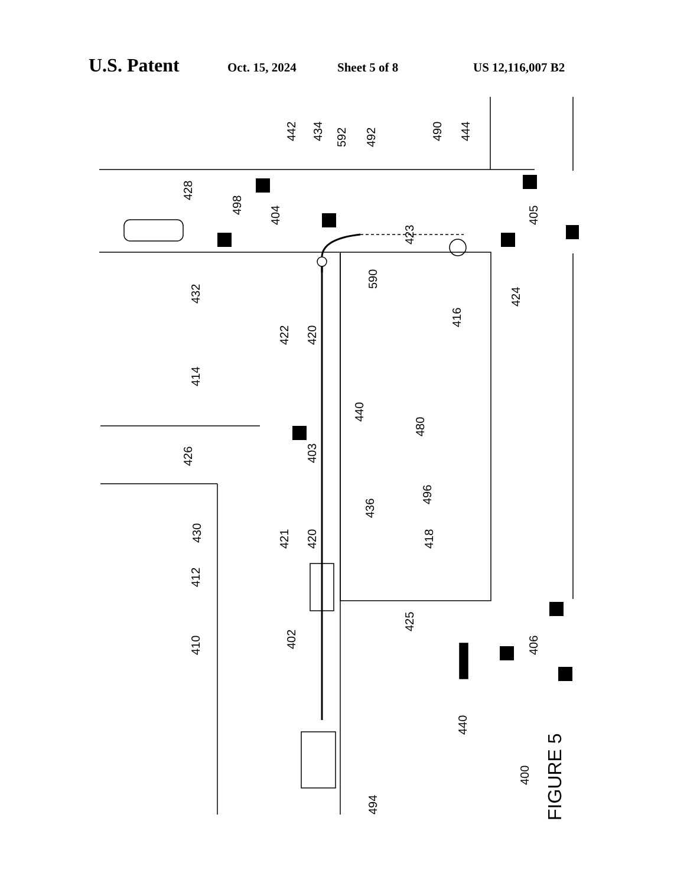U.S. Patent Oct. 15, 2024 Sheet 5 of 8 US 12,116,007 B2
442
434
592
492
490
444
428
498
404
423
405
432
590
424
416
422
420
414
440
480
426
403
496
436
430
421
420
418
412
425
402
410
406
440
494
400
FIGURE 5